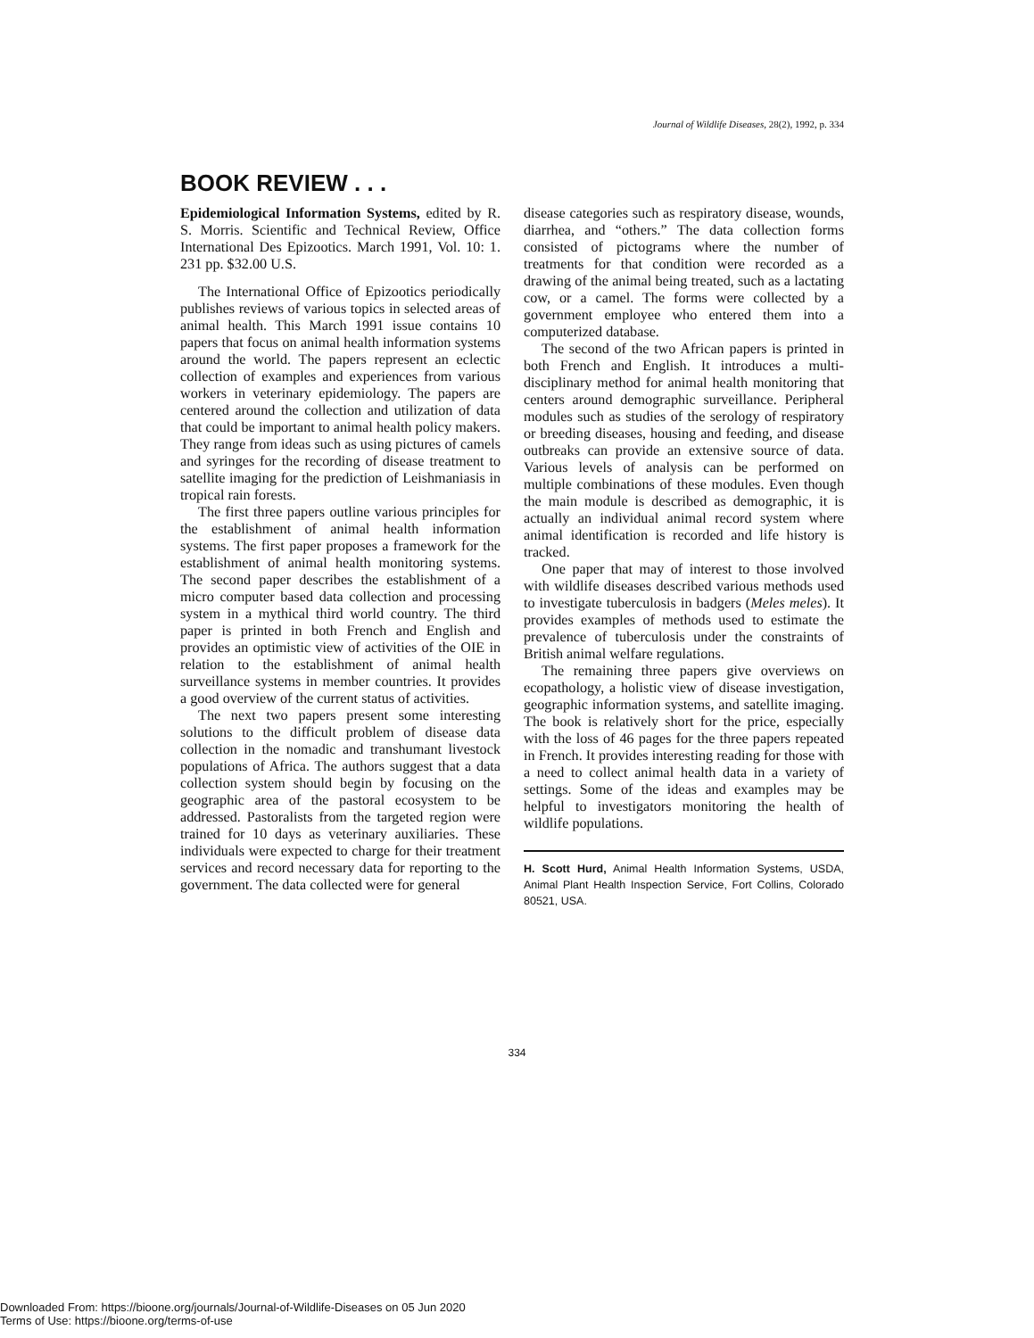Journal of Wildlife Diseases, 28(2), 1992, p. 334
BOOK REVIEW . . .
Epidemiological Information Systems, edited by R. S. Morris. Scientific and Technical Review, Office International Des Epizootics. March 1991, Vol. 10: 1. 231 pp. $32.00 U.S.
The International Office of Epizootics periodically publishes reviews of various topics in selected areas of animal health. This March 1991 issue contains 10 papers that focus on animal health information systems around the world. The papers represent an eclectic collection of examples and experiences from various workers in veterinary epidemiology. The papers are centered around the collection and utilization of data that could be important to animal health policy makers. They range from ideas such as using pictures of camels and syringes for the recording of disease treatment to satellite imaging for the prediction of Leishmaniasis in tropical rain forests.
The first three papers outline various principles for the establishment of animal health information systems. The first paper proposes a framework for the establishment of animal health monitoring systems. The second paper describes the establishment of a micro computer based data collection and processing system in a mythical third world country. The third paper is printed in both French and English and provides an optimistic view of activities of the OIE in relation to the establishment of animal health surveillance systems in member countries. It provides a good overview of the current status of activities.
The next two papers present some interesting solutions to the difficult problem of disease data collection in the nomadic and transhumant livestock populations of Africa. The authors suggest that a data collection system should begin by focusing on the geographic area of the pastoral ecosystem to be addressed. Pastoralists from the targeted region were trained for 10 days as veterinary auxiliaries. These individuals were expected to charge for their treatment services and record necessary data for reporting to the government. The data collected were for general
disease categories such as respiratory disease, wounds, diarrhea, and “others.” The data collection forms consisted of pictograms where the number of treatments for that condition were recorded as a drawing of the animal being treated, such as a lactating cow, or a camel. The forms were collected by a government employee who entered them into a computerized database.
The second of the two African papers is printed in both French and English. It introduces a multi-disciplinary method for animal health monitoring that centers around demographic surveillance. Peripheral modules such as studies of the serology of respiratory or breeding diseases, housing and feeding, and disease outbreaks can provide an extensive source of data. Various levels of analysis can be performed on multiple combinations of these modules. Even though the main module is described as demographic, it is actually an individual animal record system where animal identification is recorded and life history is tracked.
One paper that may of interest to those involved with wildlife diseases described various methods used to investigate tuberculosis in badgers (Meles meles). It provides examples of methods used to estimate the prevalence of tuberculosis under the constraints of British animal welfare regulations.
The remaining three papers give overviews on ecopathology, a holistic view of disease investigation, geographic information systems, and satellite imaging. The book is relatively short for the price, especially with the loss of 46 pages for the three papers repeated in French. It provides interesting reading for those with a need to collect animal health data in a variety of settings. Some of the ideas and examples may be helpful to investigators monitoring the health of wildlife populations.
H. Scott Hurd, Animal Health Information Systems, USDA, Animal Plant Health Inspection Service, Fort Collins, Colorado 80521, USA.
334
Downloaded From: https://bioone.org/journals/Journal-of-Wildlife-Diseases on 05 Jun 2020
Terms of Use: https://bioone.org/terms-of-use